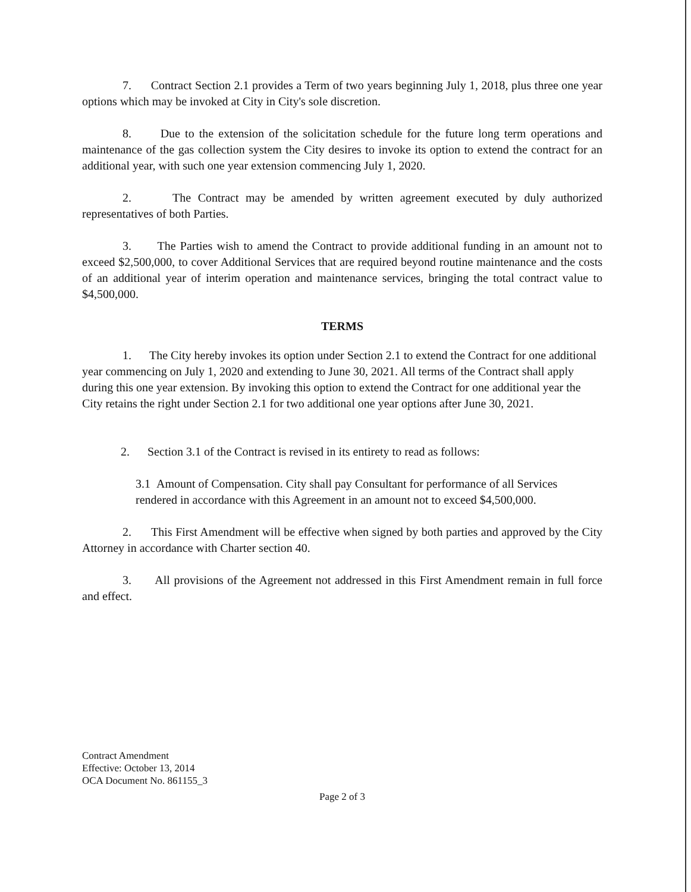7. Contract Section 2.1 provides a Term of two years beginning July 1, 2018, plus three one year options which may be invoked at City in City's sole discretion.
8. Due to the extension of the solicitation schedule for the future long term operations and maintenance of the gas collection system the City desires to invoke its option to extend the contract for an additional year, with such one year extension commencing July 1, 2020.
2. The Contract may be amended by written agreement executed by duly authorized representatives of both Parties.
3. The Parties wish to amend the Contract to provide additional funding in an amount not to exceed $2,500,000, to cover Additional Services that are required beyond routine maintenance and the costs of an additional year of interim operation and maintenance services, bringing the total contract value to $4,500,000.
TERMS
1. The City hereby invokes its option under Section 2.1 to extend the Contract for one additional year commencing on July 1, 2020 and extending to June 30, 2021. All terms of the Contract shall apply during this one year extension. By invoking this option to extend the Contract for one additional year the City retains the right under Section 2.1 for two additional one year options after June 30, 2021.
2. Section 3.1 of the Contract is revised in its entirety to read as follows:
3.1 Amount of Compensation. City shall pay Consultant for performance of all Services rendered in accordance with this Agreement in an amount not to exceed $4,500,000.
2. This First Amendment will be effective when signed by both parties and approved by the City Attorney in accordance with Charter section 40.
3. All provisions of the Agreement not addressed in this First Amendment remain in full force and effect.
Contract Amendment
Effective: October 13, 2014
OCA Document No. 861155_3
Page 2 of 3